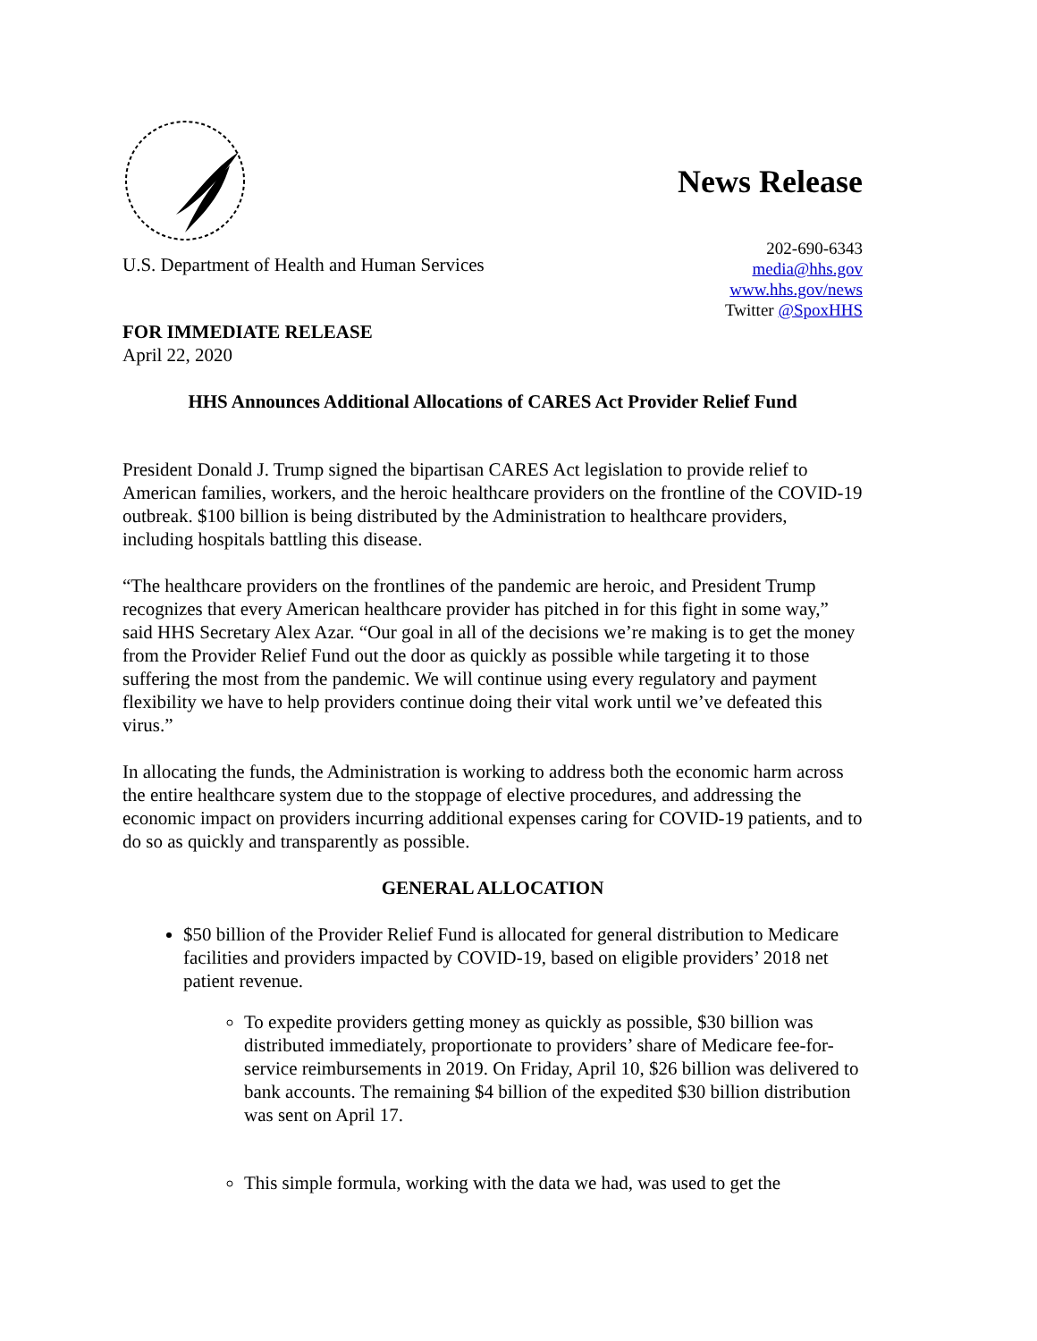U.S. Department of Health and Human Services
News Release
202-690-6343
media@hhs.gov
www.hhs.gov/news
Twitter @SpoxHHS
FOR IMMEDIATE RELEASE
April 22, 2020
HHS Announces Additional Allocations of CARES Act Provider Relief Fund
President Donald J. Trump signed the bipartisan CARES Act legislation to provide relief to American families, workers, and the heroic healthcare providers on the frontline of the COVID-19 outbreak. $100 billion is being distributed by the Administration to healthcare providers, including hospitals battling this disease.
“The healthcare providers on the frontlines of the pandemic are heroic, and President Trump recognizes that every American healthcare provider has pitched in for this fight in some way,” said HHS Secretary Alex Azar. “Our goal in all of the decisions we’re making is to get the money from the Provider Relief Fund out the door as quickly as possible while targeting it to those suffering the most from the pandemic. We will continue using every regulatory and payment flexibility we have to help providers continue doing their vital work until we’ve defeated this virus.”
In allocating the funds, the Administration is working to address both the economic harm across the entire healthcare system due to the stoppage of elective procedures, and addressing the economic impact on providers incurring additional expenses caring for COVID-19 patients, and to do so as quickly and transparently as possible.
GENERAL ALLOCATION
$50 billion of the Provider Relief Fund is allocated for general distribution to Medicare facilities and providers impacted by COVID-19, based on eligible providers’ 2018 net patient revenue.
To expedite providers getting money as quickly as possible, $30 billion was distributed immediately, proportionate to providers’ share of Medicare fee-for-service reimbursements in 2019. On Friday, April 10, $26 billion was delivered to bank accounts. The remaining $4 billion of the expedited $30 billion distribution was sent on April 17.
This simple formula, working with the data we had, was used to get the